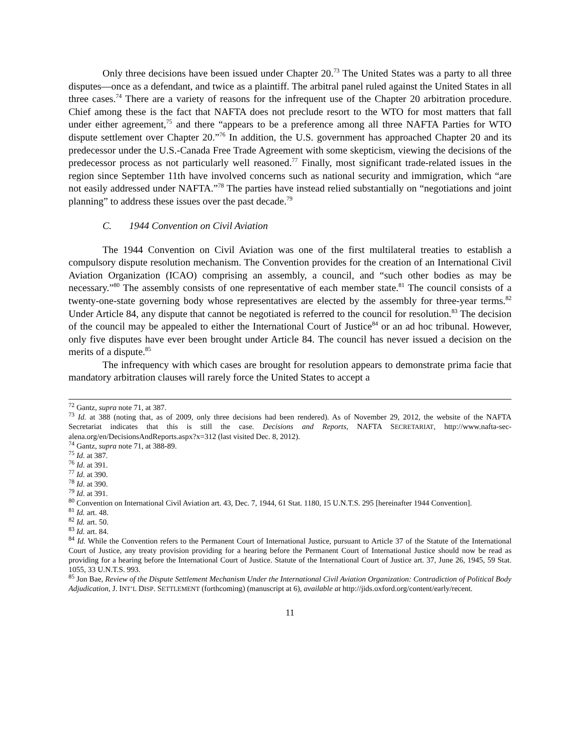Only three decisions have been issued under Chapter 20.<sup>73</sup> The United States was a party to all three disputes—once as a defendant, and twice as a plaintiff. The arbitral panel ruled against the United States in all three cases.<sup>74</sup> There are a variety of reasons for the infrequent use of the Chapter 20 arbitration procedure. Chief among these is the fact that NAFTA does not preclude resort to the WTO for most matters that fall under either agreement,<sup>75</sup> and there “appears to be a preference among all three NAFTA Parties for WTO dispute settlement over Chapter 20.”<sup>76</sup> In addition, the U.S. government has approached Chapter 20 and its predecessor under the U.S.-Canada Free Trade Agreement with some skepticism, viewing the decisions of the predecessor process as not particularly well reasoned.<sup>77</sup> Finally, most significant trade-related issues in the region since September 11th have involved concerns such as national security and immigration, which “are not easily addressed under NAFTA.”<sup>78</sup> The parties have instead relied substantially on “negotiations and joint planning” to address these issues over the past decade.<sup>79</sup>
C. 1944 Convention on Civil Aviation
The 1944 Convention on Civil Aviation was one of the first multilateral treaties to establish a compulsory dispute resolution mechanism. The Convention provides for the creation of an International Civil Aviation Organization (ICAO) comprising an assembly, a council, and “such other bodies as may be necessary.”<sup>80</sup> The assembly consists of one representative of each member state.<sup>81</sup> The council consists of a twenty-one-state governing body whose representatives are elected by the assembly for three-year terms.<sup>82</sup> Under Article 84, any dispute that cannot be negotiated is referred to the council for resolution.<sup>83</sup> The decision of the council may be appealed to either the International Court of Justice<sup>84</sup> or an ad hoc tribunal. However, only five disputes have ever been brought under Article 84. The council has never issued a decision on the merits of a dispute.<sup>85</sup>
The infrequency with which cases are brought for resolution appears to demonstrate prima facie that mandatory arbitration clauses will rarely force the United States to accept a
<sup>72</sup> Gantz, supra note 71, at 387.
<sup>73</sup> Id. at 388 (noting that, as of 2009, only three decisions had been rendered). As of November 29, 2012, the website of the NAFTA Secretariat indicates that this is still the case. Decisions and Reports, NAFTA SECRETARIAT, http://www.nafta-sec-alena.org/en/DecisionsAndReports.aspx?x=312 (last visited Dec. 8, 2012).
<sup>74</sup> Gantz, supra note 71, at 388-89.
<sup>75</sup> Id. at 387.
<sup>76</sup> Id. at 391.
<sup>77</sup> Id. at 390.
<sup>78</sup> Id. at 390.
<sup>79</sup> Id. at 391.
<sup>80</sup> Convention on International Civil Aviation art. 43, Dec. 7, 1944, 61 Stat. 1180, 15 U.N.T.S. 295 [hereinafter 1944 Convention].
<sup>81</sup> Id. art. 48.
<sup>82</sup> Id. art. 50.
<sup>83</sup> Id. art. 84.
<sup>84</sup> Id. While the Convention refers to the Permanent Court of International Justice, pursuant to Article 37 of the Statute of the International Court of Justice, any treaty provision providing for a hearing before the Permanent Court of International Justice should now be read as providing for a hearing before the International Court of Justice. Statute of the International Court of Justice art. 37, June 26, 1945, 59 Stat. 1055, 33 U.N.T.S. 993.
<sup>85</sup> Jon Bae, Review of the Dispute Settlement Mechanism Under the International Civil Aviation Organization: Contradiction of Political Body Adjudication, J. INT’L DISP. SETTLEMENT (forthcoming) (manuscript at 6), available at http://jids.oxford.org/content/early/recent.
11